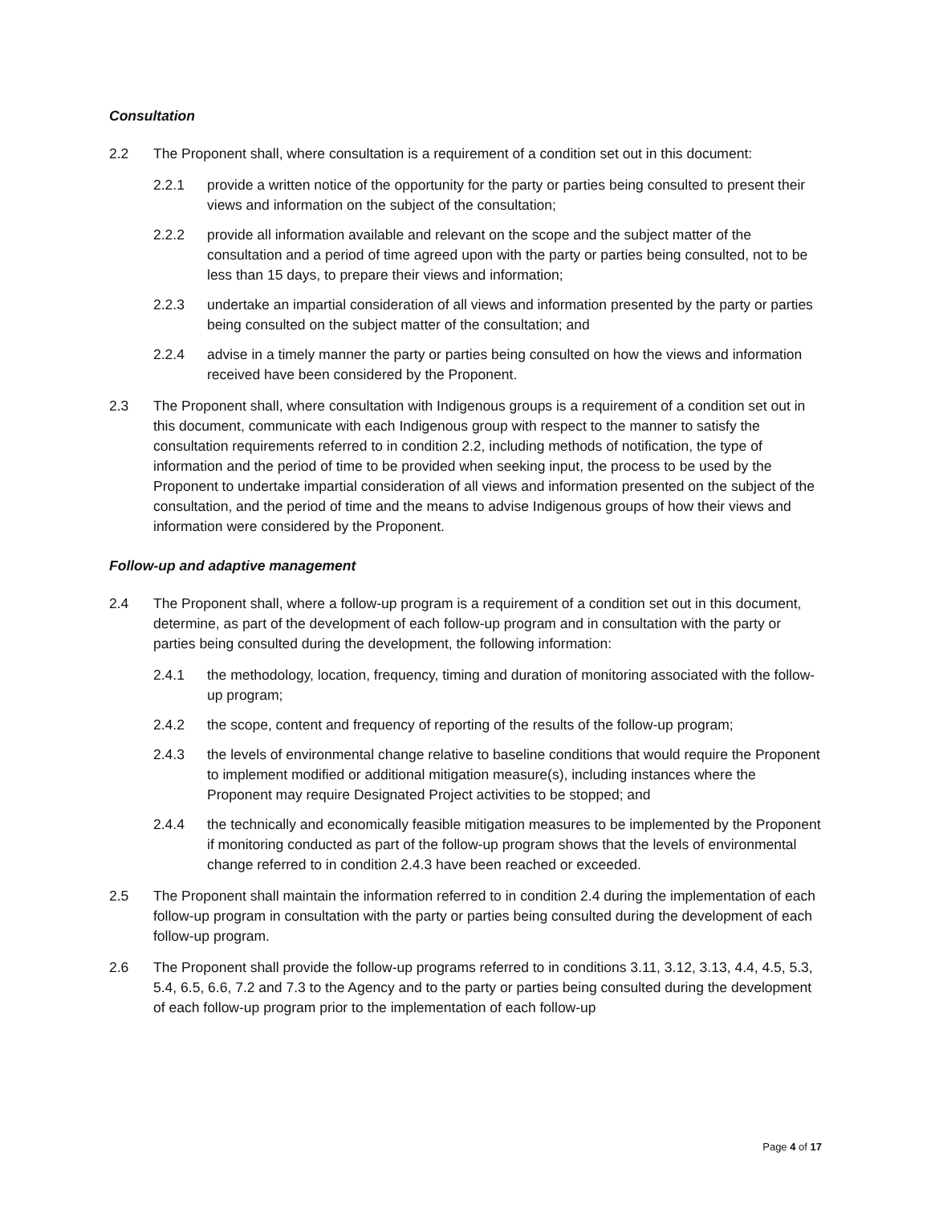Consultation
2.2 The Proponent shall, where consultation is a requirement of a condition set out in this document:
2.2.1 provide a written notice of the opportunity for the party or parties being consulted to present their views and information on the subject of the consultation;
2.2.2 provide all information available and relevant on the scope and the subject matter of the consultation and a period of time agreed upon with the party or parties being consulted, not to be less than 15 days, to prepare their views and information;
2.2.3 undertake an impartial consideration of all views and information presented by the party or parties being consulted on the subject matter of the consultation; and
2.2.4 advise in a timely manner the party or parties being consulted on how the views and information received have been considered by the Proponent.
2.3 The Proponent shall, where consultation with Indigenous groups is a requirement of a condition set out in this document, communicate with each Indigenous group with respect to the manner to satisfy the consultation requirements referred to in condition 2.2, including methods of notification, the type of information and the period of time to be provided when seeking input, the process to be used by the Proponent to undertake impartial consideration of all views and information presented on the subject of the consultation, and the period of time and the means to advise Indigenous groups of how their views and information were considered by the Proponent.
Follow-up and adaptive management
2.4 The Proponent shall, where a follow-up program is a requirement of a condition set out in this document, determine, as part of the development of each follow-up program and in consultation with the party or parties being consulted during the development, the following information:
2.4.1 the methodology, location, frequency, timing and duration of monitoring associated with the follow-up program;
2.4.2 the scope, content and frequency of reporting of the results of the follow-up program;
2.4.3 the levels of environmental change relative to baseline conditions that would require the Proponent to implement modified or additional mitigation measure(s), including instances where the Proponent may require Designated Project activities to be stopped; and
2.4.4 the technically and economically feasible mitigation measures to be implemented by the Proponent if monitoring conducted as part of the follow-up program shows that the levels of environmental change referred to in condition 2.4.3 have been reached or exceeded.
2.5 The Proponent shall maintain the information referred to in condition 2.4 during the implementation of each follow-up program in consultation with the party or parties being consulted during the development of each follow-up program.
2.6 The Proponent shall provide the follow-up programs referred to in conditions 3.11, 3.12, 3.13, 4.4, 4.5, 5.3, 5.4, 6.5, 6.6, 7.2 and 7.3 to the Agency and to the party or parties being consulted during the development of each follow-up program prior to the implementation of each follow-up
Page 4 of 17